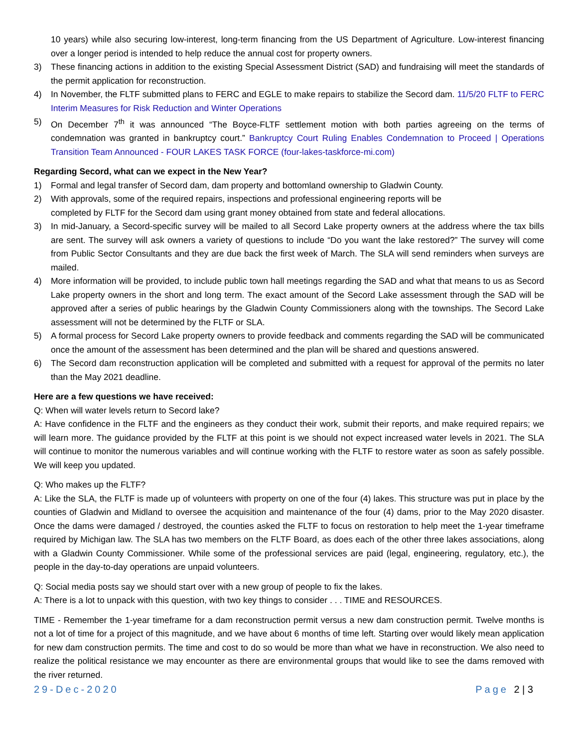10 years) while also securing low-interest, long-term financing from the US Department of Agriculture. Low-interest financing over a longer period is intended to help reduce the annual cost for property owners.
3) These financing actions in addition to the existing Special Assessment District (SAD) and fundraising will meet the standards of the permit application for reconstruction.
4) In November, the FLTF submitted plans to FERC and EGLE to make repairs to stabilize the Secord dam. 11/5/20 FLTF to FERC Interim Measures for Risk Reduction and Winter Operations
5) On December 7<sup>th</sup> it was announced “The Boyce-FLTF settlement motion with both parties agreeing on the terms of condemnation was granted in bankruptcy court.” Bankruptcy Court Ruling Enables Condemnation to Proceed | Operations Transition Team Announced - FOUR LAKES TASK FORCE (four-lakes-taskforce-mi.com)
Regarding Secord, what can we expect in the New Year?
1) Formal and legal transfer of Secord dam, dam property and bottomland ownership to Gladwin County.
2) With approvals, some of the required repairs, inspections and professional engineering reports will be
completed by FLTF for the Secord dam using grant money obtained from state and federal allocations.
3) In mid-January, a Secord-specific survey will be mailed to all Secord Lake property owners at the address where the tax bills are sent. The survey will ask owners a variety of questions to include “Do you want the lake restored?” The survey will come from Public Sector Consultants and they are due back the first week of March. The SLA will send reminders when surveys are mailed.
4) More information will be provided, to include public town hall meetings regarding the SAD and what that means to us as Secord Lake property owners in the short and long term. The exact amount of the Secord Lake assessment through the SAD will be approved after a series of public hearings by the Gladwin County Commissioners along with the townships. The Secord Lake assessment will not be determined by the FLTF or SLA.
5) A formal process for Secord Lake property owners to provide feedback and comments regarding the SAD will be communicated once the amount of the assessment has been determined and the plan will be shared and questions answered.
6) The Secord dam reconstruction application will be completed and submitted with a request for approval of the permits no later than the May 2021 deadline.
Here are a few questions we have received:
Q: When will water levels return to Secord lake?
A: Have confidence in the FLTF and the engineers as they conduct their work, submit their reports, and make required repairs; we will learn more. The guidance provided by the FLTF at this point is we should not expect increased water levels in 2021. The SLA will continue to monitor the numerous variables and will continue working with the FLTF to restore water as soon as safely possible. We will keep you updated.
Q: Who makes up the FLTF?
A: Like the SLA, the FLTF is made up of volunteers with property on one of the four (4) lakes. This structure was put in place by the counties of Gladwin and Midland to oversee the acquisition and maintenance of the four (4) dams, prior to the May 2020 disaster. Once the dams were damaged / destroyed, the counties asked the FLTF to focus on restoration to help meet the 1-year timeframe required by Michigan law. The SLA has two members on the FLTF Board, as does each of the other three lakes associations, along with a Gladwin County Commissioner. While some of the professional services are paid (legal, engineering, regulatory, etc.), the people in the day-to-day operations are unpaid volunteers.
Q: Social media posts say we should start over with a new group of people to fix the lakes.
A: There is a lot to unpack with this question, with two key things to consider . . . TIME and RESOURCES.
TIME - Remember the 1-year timeframe for a dam reconstruction permit versus a new dam construction permit. Twelve months is not a lot of time for a project of this magnitude, and we have about 6 months of time left. Starting over would likely mean application for new dam construction permits. The time and cost to do so would be more than what we have in reconstruction. We also need to realize the political resistance we may encounter as there are environmental groups that would like to see the dams removed with the river returned.
29-Dec-2020 Page 2 | 3